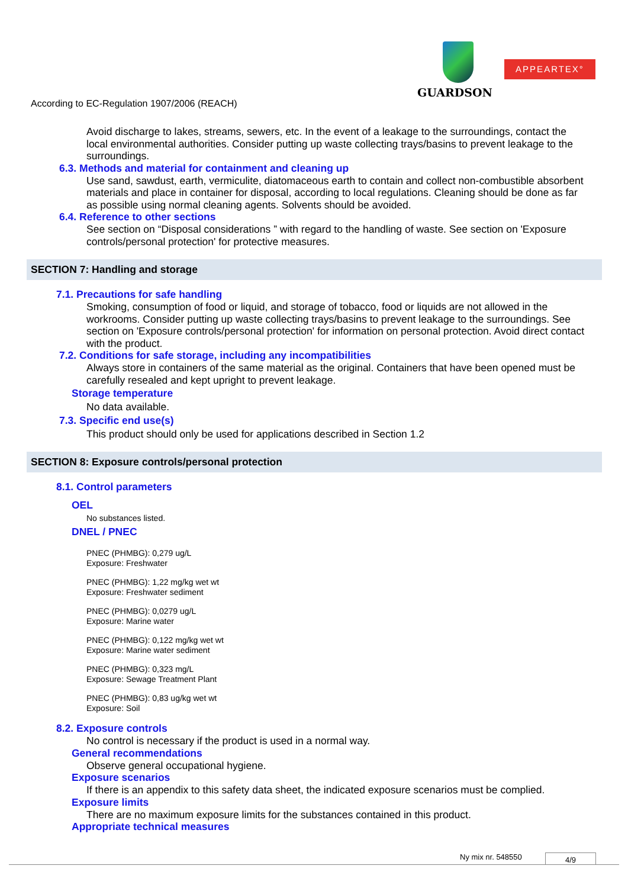GUARDSON
APPEARTEX°
According to EC-Regulation 1907/2006 (REACH)
Avoid discharge to lakes, streams, sewers, etc. In the event of a leakage to the surroundings, contact the local environmental authorities. Consider putting up waste collecting trays/basins to prevent leakage to the surroundings.
6.3. Methods and material for containment and cleaning up
Use sand, sawdust, earth, vermiculite, diatomaceous earth to contain and collect non-combustible absorbent materials and place in container for disposal, according to local regulations. Cleaning should be done as far as possible using normal cleaning agents. Solvents should be avoided.
6.4. Reference to other sections
See section on “Disposal considerations ” with regard to the handling of waste. See section on 'Exposure controls/personal protection' for protective measures.
SECTION 7: Handling and storage
7.1. Precautions for safe handling
Smoking, consumption of food or liquid, and storage of tobacco, food or liquids are not allowed in the workrooms. Consider putting up waste collecting trays/basins to prevent leakage to the surroundings. See section on 'Exposure controls/personal protection' for information on personal protection. Avoid direct contact with the product.
7.2. Conditions for safe storage, including any incompatibilities
Always store in containers of the same material as the original. Containers that have been opened must be carefully resealed and kept upright to prevent leakage.
Storage temperature
No data available.
7.3. Specific end use(s)
This product should only be used for applications described in Section 1.2
SECTION 8: Exposure controls/personal protection
8.1. Control parameters
OEL
No substances listed.
DNEL / PNEC
PNEC (PHMBG): 0,279 ug/L
Exposure: Freshwater
PNEC (PHMBG): 1,22 mg/kg wet wt
Exposure: Freshwater sediment
PNEC (PHMBG): 0,0279 ug/L
Exposure: Marine water
PNEC (PHMBG): 0,122 mg/kg wet wt
Exposure: Marine water sediment
PNEC (PHMBG): 0,323 mg/L
Exposure: Sewage Treatment Plant
PNEC (PHMBG): 0,83 ug/kg wet wt
Exposure: Soil
8.2. Exposure controls
No control is necessary if the product is used in a normal way.
General recommendations
Observe general occupational hygiene.
Exposure scenarios
If there is an appendix to this safety data sheet, the indicated exposure scenarios must be complied.
Exposure limits
There are no maximum exposure limits for the substances contained in this product.
Appropriate technical measures
Ny mix nr. 548550 4/9